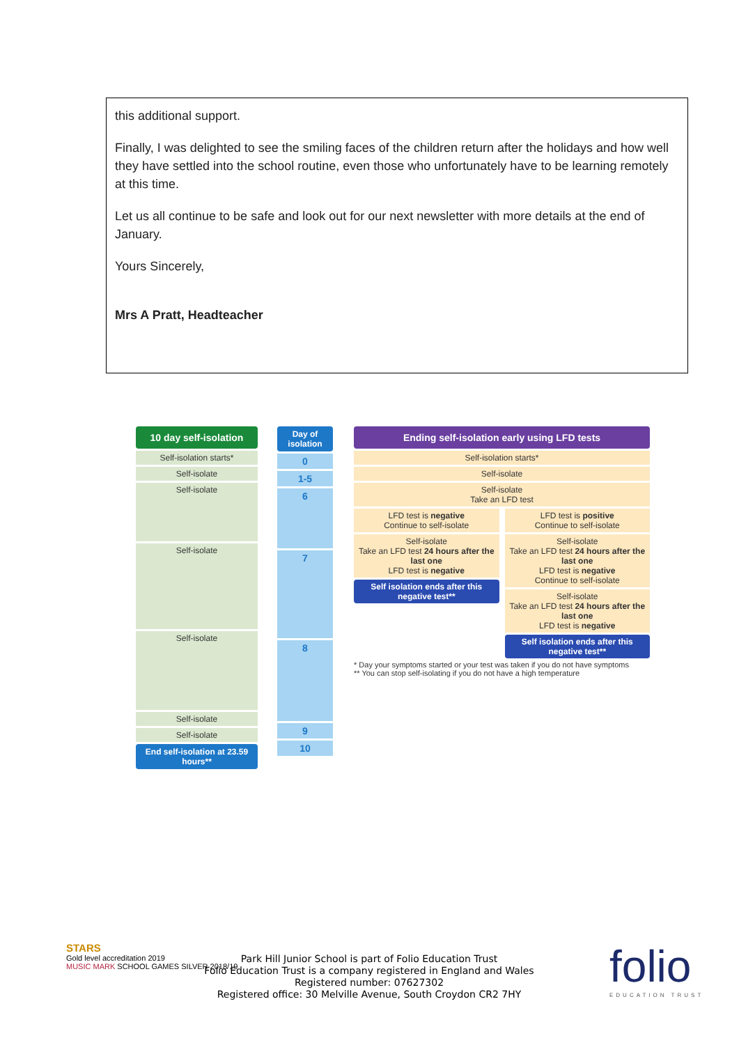this additional support.
Finally, I was delighted to see the smiling faces of the children return after the holidays and how well they have settled into the school routine, even those who unfortunately have to be learning remotely at this time.
Let us all continue to be safe and look out for our next newsletter with more details at the end of January.
Yours Sincerely,
Mrs A Pratt, Headteacher
10 day self-isolation
Self-isolation starts*
Self-isolate
Self-isolate
Self-isolate
Self-isolate
Self-isolate
Self-isolate
End self-isolation at 23.59 hours**
Day of isolation
0
1-5
6
7
8
9
10
Ending self-isolation early using LFD tests
Self-isolation starts*
Self-isolate
Self-isolate
Take an LFD test
LFD test is negative
Continue to self-isolate
Self-isolate
Take an LFD test 24 hours after the last one
LFD test is negative
Self isolation ends after this negative test**
LFD test is positive
Continue to self-isolate
Self-isolate
Take an LFD test 24 hours after the last one
LFD test is negative
Continue to self-isolate
Self-isolate
Take an LFD test 24 hours after the last one
LFD test is negative
Self isolation ends after this negative test**
* Day your symptoms started or your test was taken if you do not have symptoms
** You can stop self-isolating if you do not have a high temperature
STARS
Gold level accreditation 2019
MUSIC MARK SCHOOL GAMES SILVER 2018/19
Park Hill Junior School is part of Folio Education Trust
Folio Education Trust is a company registered in England and Wales
Registered number: 07627302
Registered office: 30 Melville Avenue, South Croydon CR2 7HY
folio
EDUCATION TRUST